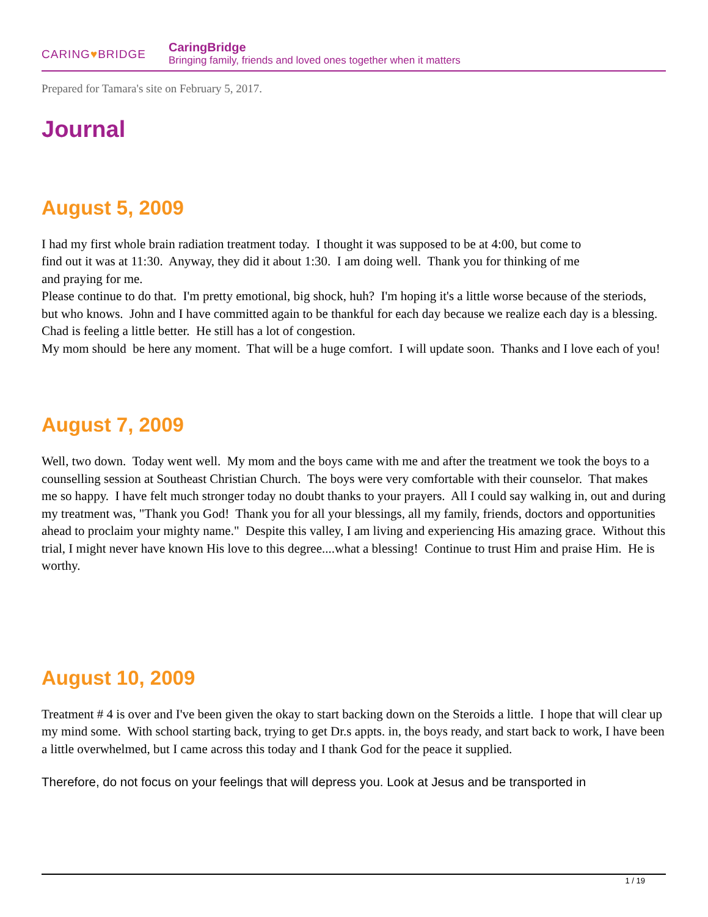CARING♥BRIDGE
CaringBridge
Bringing family, friends and loved ones together when it matters
Prepared for Tamara's site on February 5, 2017.
Journal
August 5, 2009
I had my first whole brain radiation treatment today. I thought it was supposed to be at 4:00, but come to
find out it was at 11:30. Anyway, they did it about 1:30. I am doing well. Thank you for thinking of me
and praying for me.
Please continue to do that. I'm pretty emotional, big shock, huh? I'm hoping it's a little worse because of the steriods, but who knows. John and I have committed again to be thankful for each day because we realize each day is a blessing.
Chad is feeling a little better. He still has a lot of congestion.
My mom should be here any moment. That will be a huge comfort. I will update soon. Thanks and I love each of you!
August 7, 2009
Well, two down. Today went well. My mom and the boys came with me and after the treatment we took the boys to a counselling session at Southeast Christian Church. The boys were very comfortable with their counselor. That makes me so happy. I have felt much stronger today no doubt thanks to your prayers. All I could say walking in, out and during my treatment was, "Thank you God! Thank you for all your blessings, all my family, friends, doctors and opportunities ahead to proclaim your mighty name." Despite this valley, I am living and experiencing His amazing grace. Without this trial, I might never have known His love to this degree....what a blessing! Continue to trust Him and praise Him. He is worthy.
August 10, 2009
Treatment # 4 is over and I've been given the okay to start backing down on the Steroids a little. I hope that will clear up my mind some. With school starting back, trying to get Dr.s appts. in, the boys ready, and start back to work, I have been a little overwhelmed, but I came across this today and I thank God for the peace it supplied.
Therefore, do not focus on your feelings that will depress you. Look at Jesus and be transported in
1 / 19